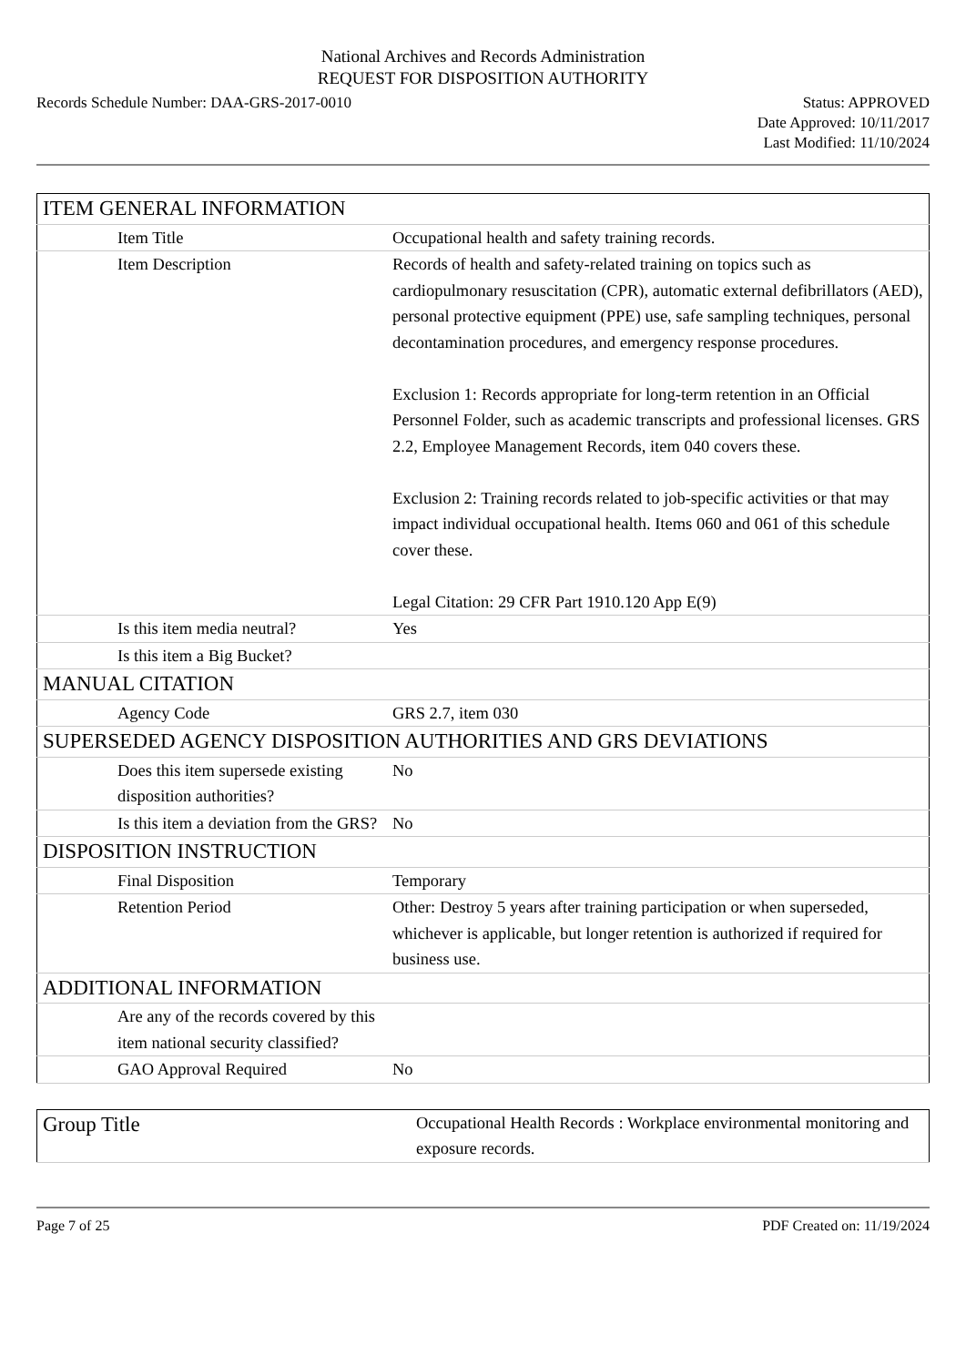National Archives and Records Administration
REQUEST FOR DISPOSITION AUTHORITY
Records Schedule Number: DAA-GRS-2017-0010
Status: APPROVED
Date Approved: 10/11/2017
Last Modified: 11/10/2024
| ITEM GENERAL INFORMATION | |
| Item Title | Occupational health and safety training records. |
| Item Description | Records of health and safety-related training on topics such as cardiopulmonary resuscitation (CPR), automatic external defibrillators (AED), personal protective equipment (PPE) use, safe sampling techniques, personal decontamination procedures, and emergency response procedures. Exclusion 1: Records appropriate for long-term retention in an Official Personnel Folder, such as academic transcripts and professional licenses. GRS 2.2, Employee Management Records, item 040 covers these. Exclusion 2: Training records related to job-specific activities or that may impact individual occupational health. Items 060 and 061 of this schedule cover these. Legal Citation: 29 CFR Part 1910.120 App E(9) |
| Is this item media neutral? | Yes |
| Is this item a Big Bucket? | |
| MANUAL CITATION | |
| Agency Code | GRS 2.7, item 030 |
| SUPERSEDED AGENCY DISPOSITION AUTHORITIES AND GRS DEVIATIONS | |
| Does this item supersede existing disposition authorities? | No |
| Is this item a deviation from the GRS? | No |
| DISPOSITION INSTRUCTION | |
| Final Disposition | Temporary |
| Retention Period | Other: Destroy 5 years after training participation or when superseded, whichever is applicable, but longer retention is authorized if required for business use. |
| ADDITIONAL INFORMATION | |
| Are any of the records covered by this item national security classified? | |
| GAO Approval Required | No |
| Group Title | Occupational Health Records : Workplace environmental monitoring and exposure records. |
Page 7 of 25 PDF Created on: 11/19/2024